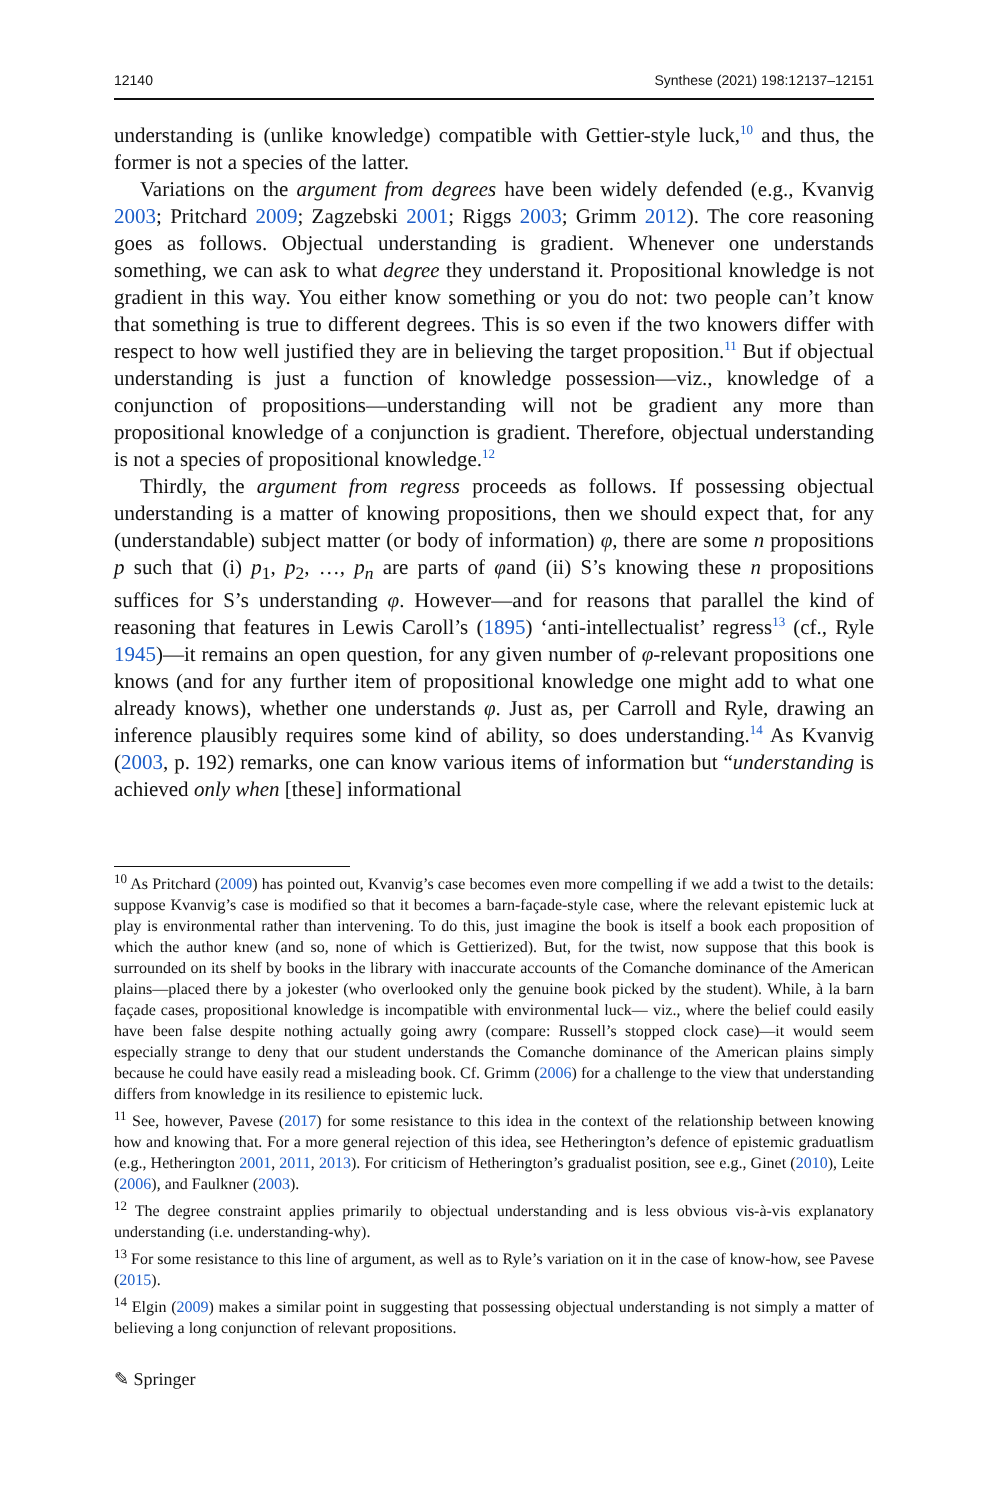12140 Synthese (2021) 198:12137–12151
understanding is (unlike knowledge) compatible with Gettier-style luck,<sup>10</sup> and thus, the former is not a species of the latter.
Variations on the argument from degrees have been widely defended (e.g., Kvanvig 2003; Pritchard 2009; Zagzebski 2001; Riggs 2003; Grimm 2012). The core reasoning goes as follows. Objectual understanding is gradient. Whenever one understands something, we can ask to what degree they understand it. Propositional knowledge is not gradient in this way. You either know something or you do not: two people can’t know that something is true to different degrees. This is so even if the two knowers differ with respect to how well justified they are in believing the target proposition.<sup>11</sup> But if objectual understanding is just a function of knowledge possession—viz., knowledge of a conjunction of propositions—understanding will not be gradient any more than propositional knowledge of a conjunction is gradient. Therefore, objectual understanding is not a species of propositional knowledge.<sup>12</sup>
Thirdly, the argument from regress proceeds as follows. If possessing objectual understanding is a matter of knowing propositions, then we should expect that, for any (understandable) subject matter (or body of information) φ, there are some n propositions p such that (i) p<sub>1</sub>, p<sub>2</sub>, …, p<sub>n</sub> are parts of φand (ii) S’s knowing these n propositions suffices for S’s understanding φ. However—and for reasons that parallel the kind of reasoning that features in Lewis Caroll’s (1895) ‘anti-intellectualist’ regress<sup>13</sup> (cf., Ryle 1945)—it remains an open question, for any given number of φ-relevant propositions one knows (and for any further item of propositional knowledge one might add to what one already knows), whether one understands φ. Just as, per Carroll and Ryle, drawing an inference plausibly requires some kind of ability, so does understanding.<sup>14</sup> As Kvanvig (2003, p. 192) remarks, one can know various items of information but “understanding is achieved only when [these] informational
<sup>10</sup> As Pritchard (2009) has pointed out, Kvanvig’s case becomes even more compelling if we add a twist to the details: suppose Kvanvig’s case is modified so that it becomes a barn-façade-style case, where the relevant epistemic luck at play is environmental rather than intervening. To do this, just imagine the book is itself a book each proposition of which the author knew (and so, none of which is Gettierized). But, for the twist, now suppose that this book is surrounded on its shelf by books in the library with inaccurate accounts of the Comanche dominance of the American plains—placed there by a jokester (who overlooked only the genuine book picked by the student). While, à la barn façade cases, propositional knowledge is incompatible with environmental luck— viz., where the belief could easily have been false despite nothing actually going awry (compare: Russell’s stopped clock case)—it would seem especially strange to deny that our student understands the Comanche dominance of the American plains simply because he could have easily read a misleading book. Cf. Grimm (2006) for a challenge to the view that understanding differs from knowledge in its resilience to epistemic luck.
<sup>11</sup> See, however, Pavese (2017) for some resistance to this idea in the context of the relationship between knowing how and knowing that. For a more general rejection of this idea, see Hetherington’s defence of epistemic graduatlism (e.g., Hetherington 2001, 2011, 2013). For criticism of Hetherington’s gradualist position, see e.g., Ginet (2010), Leite (2006), and Faulkner (2003).
<sup>12</sup> The degree constraint applies primarily to objectual understanding and is less obvious vis-à-vis explanatory understanding (i.e. understanding-why).
<sup>13</sup> For some resistance to this line of argument, as well as to Ryle’s variation on it in the case of know-how, see Pavese (2015).
<sup>14</sup> Elgin (2009) makes a similar point in suggesting that possessing objectual understanding is not simply a matter of believing a long conjunction of relevant propositions.
✎ Springer